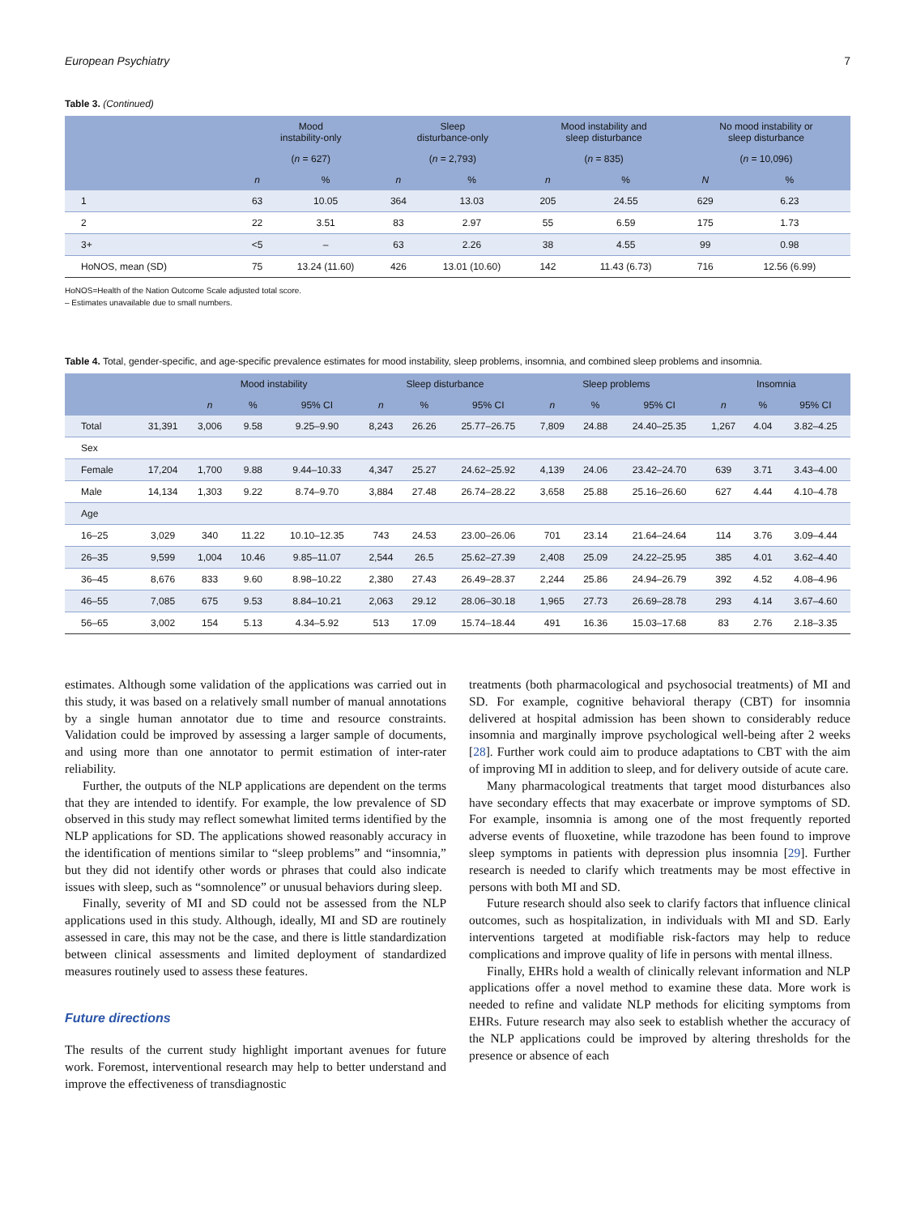European Psychiatry 7
Table 3. (Continued)
| | Mood instability-only | | Sleep disturbance-only | | Mood instability and sleep disturbance | | No mood instability or sleep disturbance | |
| --- | --- | --- | --- | --- | --- | --- | --- | --- |
| | ( n = 627) | | ( n = 2,793) | | ( n = 835) | | ( n = 10,096) | |
| | n | % | n | % | n | % | N | % |
| 1 | 63 | 10.05 | 364 | 13.03 | 205 | 24.55 | 629 | 6.23 |
| 2 | 22 | 3.51 | 83 | 2.97 | 55 | 6.59 | 175 | 1.73 |
| 3+ | <5 | – | 63 | 2.26 | 38 | 4.55 | 99 | 0.98 |
| HoNOS, mean (SD) | 75 | 13.24 (11.60) | 426 | 13.01 (10.60) | 142 | 11.43 (6.73) | 716 | 12.56 (6.99) |
HoNOS=Health of the Nation Outcome Scale adjusted total score.
– Estimates unavailable due to small numbers.
Table 4. Total, gender-specific, and age-specific prevalence estimates for mood instability, sleep problems, insomnia, and combined sleep problems and insomnia.
| | | Mood instability | | | Sleep disturbance | | | Sleep problems | | | Insomnia | | |
| --- | --- | --- | --- | --- | --- | --- | --- | --- | --- | --- | --- | --- | --- |
| | | n | % | 95% CI | n | % | 95% CI | n | % | 95% CI | n | % | 95% CI |
| Total | 31,391 | 3,006 | 9.58 | 9.25–9.90 | 8,243 | 26.26 | 25.77–26.75 | 7,809 | 24.88 | 24.40–25.35 | 1,267 | 4.04 | 3.82–4.25 |
| Sex | | | | | | | | | | | | | |
| Female | 17,204 | 1,700 | 9.88 | 9.44–10.33 | 4,347 | 25.27 | 24.62–25.92 | 4,139 | 24.06 | 23.42–24.70 | 639 | 3.71 | 3.43–4.00 |
| Male | 14,134 | 1,303 | 9.22 | 8.74–9.70 | 3,884 | 27.48 | 26.74–28.22 | 3,658 | 25.88 | 25.16–26.60 | 627 | 4.44 | 4.10–4.78 |
| Age | | | | | | | | | | | | | |
| 16–25 | 3,029 | 340 | 11.22 | 10.10–12.35 | 743 | 24.53 | 23.00–26.06 | 701 | 23.14 | 21.64–24.64 | 114 | 3.76 | 3.09–4.44 |
| 26–35 | 9,599 | 1,004 | 10.46 | 9.85–11.07 | 2,544 | 26.5 | 25.62–27.39 | 2,408 | 25.09 | 24.22–25.95 | 385 | 4.01 | 3.62–4.40 |
| 36–45 | 8,676 | 833 | 9.60 | 8.98–10.22 | 2,380 | 27.43 | 26.49–28.37 | 2,244 | 25.86 | 24.94–26.79 | 392 | 4.52 | 4.08–4.96 |
| 46–55 | 7,085 | 675 | 9.53 | 8.84–10.21 | 2,063 | 29.12 | 28.06–30.18 | 1,965 | 27.73 | 26.69–28.78 | 293 | 4.14 | 3.67–4.60 |
| 56–65 | 3,002 | 154 | 5.13 | 4.34–5.92 | 513 | 17.09 | 15.74–18.44 | 491 | 16.36 | 15.03–17.68 | 83 | 2.76 | 2.18–3.35 |
estimates. Although some validation of the applications was carried out in this study, it was based on a relatively small number of manual annotations by a single human annotator due to time and resource constraints. Validation could be improved by assessing a larger sample of documents, and using more than one annotator to permit estimation of inter-rater reliability.
Further, the outputs of the NLP applications are dependent on the terms that they are intended to identify. For example, the low prevalence of SD observed in this study may reflect somewhat limited terms identified by the NLP applications for SD. The applications showed reasonably accuracy in the identification of mentions similar to “sleep problems” and “insomnia,” but they did not identify other words or phrases that could also indicate issues with sleep, such as “somnolence” or unusual behaviors during sleep.
Finally, severity of MI and SD could not be assessed from the NLP applications used in this study. Although, ideally, MI and SD are routinely assessed in care, this may not be the case, and there is little standardization between clinical assessments and limited deployment of standardized measures routinely used to assess these features.
Future directions
The results of the current study highlight important avenues for future work. Foremost, interventional research may help to better understand and improve the effectiveness of transdiagnostic
treatments (both pharmacological and psychosocial treatments) of MI and SD. For example, cognitive behavioral therapy (CBT) for insomnia delivered at hospital admission has been shown to considerably reduce insomnia and marginally improve psychological well-being after 2 weeks [28]. Further work could aim to produce adaptations to CBT with the aim of improving MI in addition to sleep, and for delivery outside of acute care.
Many pharmacological treatments that target mood disturbances also have secondary effects that may exacerbate or improve symptoms of SD. For example, insomnia is among one of the most frequently reported adverse events of fluoxetine, while trazodone has been found to improve sleep symptoms in patients with depression plus insomnia [29]. Further research is needed to clarify which treatments may be most effective in persons with both MI and SD.
Future research should also seek to clarify factors that influence clinical outcomes, such as hospitalization, in individuals with MI and SD. Early interventions targeted at modifiable risk-factors may help to reduce complications and improve quality of life in persons with mental illness.
Finally, EHRs hold a wealth of clinically relevant information and NLP applications offer a novel method to examine these data. More work is needed to refine and validate NLP methods for eliciting symptoms from EHRs. Future research may also seek to establish whether the accuracy of the NLP applications could be improved by altering thresholds for the presence or absence of each